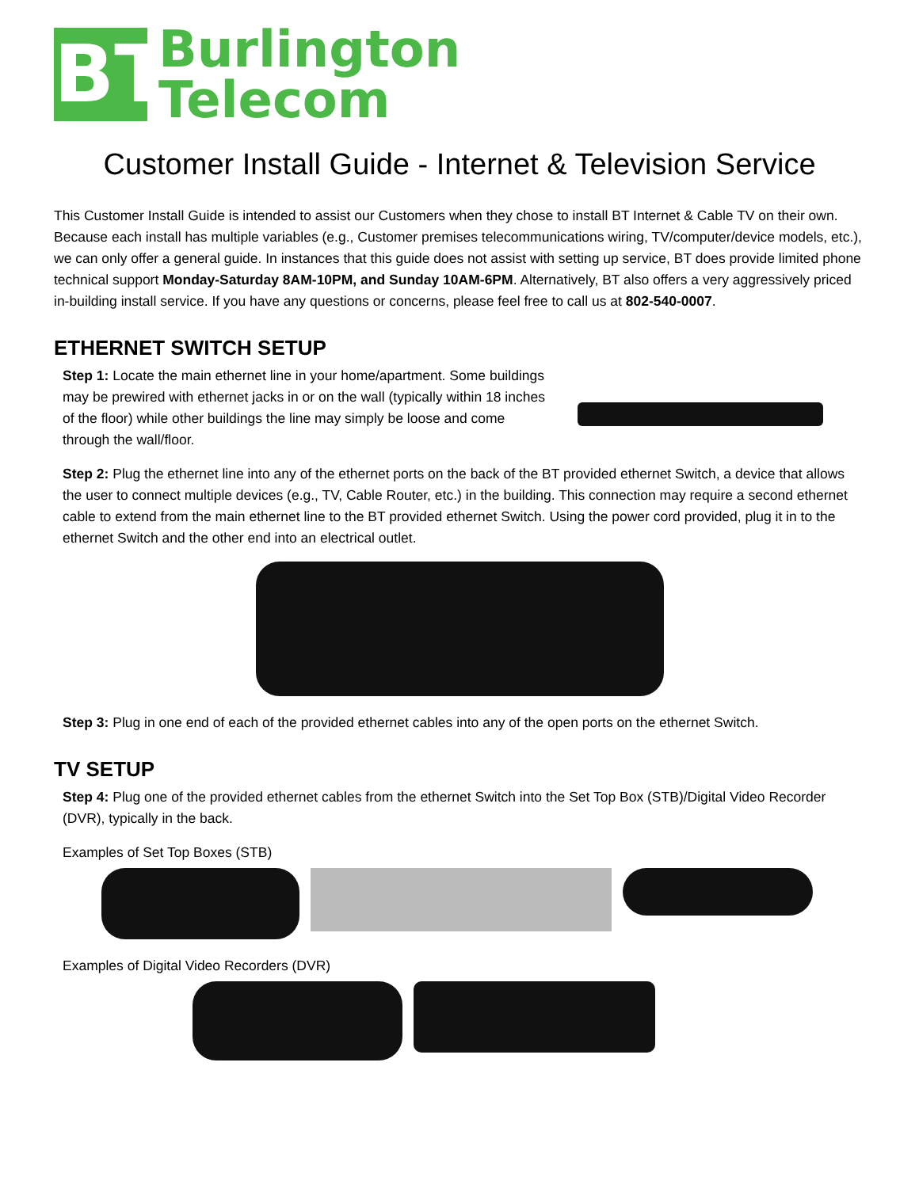BT
Burlington
Telecom
Customer Install Guide - Internet & Television Service
This Customer Install Guide is intended to assist our Customers when they chose to install BT Internet & Cable TV on their own. Because each install has multiple variables (e.g., Customer premises telecommunications wiring, TV/computer/device models, etc.), we can only offer a general guide. In instances that this guide does not assist with setting up service, BT does provide limited phone technical support Monday-Saturday 8AM-10PM, and Sunday 10AM-6PM. Alternatively, BT also offers a very aggressively priced in-building install service. If you have any questions or concerns, please feel free to call us at 802-540-0007.
ETHERNET SWITCH SETUP
Step 1: Locate the main ethernet line in your home/apartment. Some buildings may be prewired with ethernet jacks in or on the wall (typically within 18 inches of the floor) while other buildings the line may simply be loose and come through the wall/floor.
Step 2: Plug the ethernet line into any of the ethernet ports on the back of the BT provided ethernet Switch, a device that allows the user to connect multiple devices (e.g., TV, Cable Router, etc.) in the building. This connection may require a second ethernet cable to extend from the main ethernet line to the BT provided ethernet Switch. Using the power cord provided, plug it in to the ethernet Switch and the other end into an electrical outlet.
Step 3: Plug in one end of each of the provided ethernet cables into any of the open ports on the ethernet Switch.
TV SETUP
Step 4: Plug one of the provided ethernet cables from the ethernet Switch into the Set Top Box (STB)/Digital Video Recorder (DVR), typically in the back.
Examples of Set Top Boxes (STB)
Examples of Digital Video Recorders (DVR)